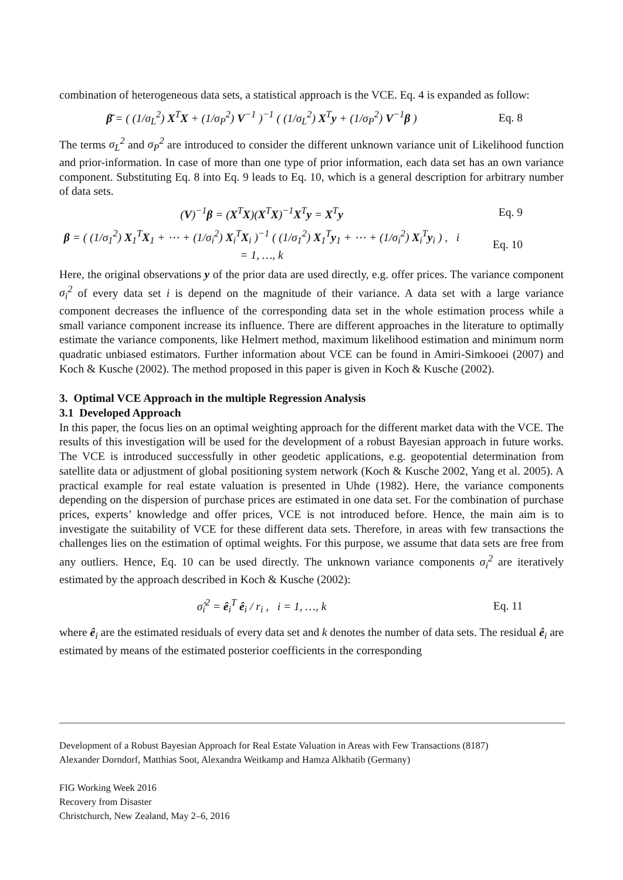combination of heterogeneous data sets, a statistical approach is the VCE. Eq. 4 is expanded as follow:
β̄ = ( (1/σ<sub>L</sub><sup>2</sup>) X<sup>T</sup>X + (1/σ<sub>P</sub><sup>2</sup>) V<sup>−1</sup> )<sup>−1</sup> ( (1/σ<sub>L</sub><sup>2</sup>) X<sup>T</sup>y + (1/σ<sub>P</sub><sup>2</sup>) V<sup>−1</sup>β )
Eq. 8
The terms σ<sub>L</sub><sup>2</sup> and σ<sub>P</sub><sup>2</sup> are introduced to consider the different unknown variance unit of Likelihood function and prior-information. In case of more than one type of prior information, each data set has an own variance component. Substituting Eq. 8 into Eq. 9 leads to Eq. 10, which is a general description for arbitrary number of data sets.
(V)<sup>−1</sup>β = (X<sup>T</sup>X)(X<sup>T</sup>X)<sup>−1</sup>X<sup>T</sup>y = X<sup>T</sup>y Eq. 9
β = ( (1/σ<sub>1</sub><sup>2</sup>) X<sub>1</sub><sup>T</sup>X<sub>1</sub> + ⋯ + (1/σ<sub>i</sub><sup>2</sup>) X<sub>i</sub><sup>T</sup>X<sub>i</sub> )<sup>−1</sup> ( (1/σ<sub>1</sub><sup>2</sup>) X<sub>1</sub><sup>T</sup>y<sub>1</sub> + ⋯ + (1/σ<sub>i</sub><sup>2</sup>) X<sub>i</sub><sup>T</sup>y<sub>i</sub> ) , i = 1, …, k
Eq. 10
Here, the original observations y of the prior data are used directly, e.g. offer prices. The variance component σ<sub>i</sub><sup>2</sup> of every data set i is depend on the magnitude of their variance. A data set with a large variance component decreases the influence of the corresponding data set in the whole estimation process while a small variance component increase its influence. There are different approaches in the literature to optimally estimate the variance components, like Helmert method, maximum likelihood estimation and minimum norm quadratic unbiased estimators. Further information about VCE can be found in Amiri-Simkooei (2007) and Koch & Kusche (2002). The method proposed in this paper is given in Koch & Kusche (2002).
3. Optimal VCE Approach in the multiple Regression Analysis
3.1 Developed Approach
In this paper, the focus lies on an optimal weighting approach for the different market data with the VCE. The results of this investigation will be used for the development of a robust Bayesian approach in future works. The VCE is introduced successfully in other geodetic applications, e.g. geopotential determination from satellite data or adjustment of global positioning system network (Koch & Kusche 2002, Yang et al. 2005). A practical example for real estate valuation is presented in Uhde (1982). Here, the variance components depending on the dispersion of purchase prices are estimated in one data set. For the combination of purchase prices, experts’ knowledge and offer prices, VCE is not introduced before. Hence, the main aim is to investigate the suitability of VCE for these different data sets. Therefore, in areas with few transactions the challenges lies on the estimation of optimal weights. For this purpose, we assume that data sets are free from any outliers. Hence, Eq. 10 can be used directly. The unknown variance components σ<sub>i</sub><sup>2</sup> are iteratively estimated by the approach described in Koch & Kusche (2002):
σ̂<sub>i</sub><sup>2</sup> = ê<sub>i</sub><sup>T</sup> ê<sub>i</sub> / r<sub>i</sub> , i = 1, …, k
Eq. 11
where ê<sub>i</sub> are the estimated residuals of every data set and k denotes the number of data sets. The residual ê<sub>i</sub> are estimated by means of the estimated posterior coefficients in the corresponding
Development of a Robust Bayesian Approach for Real Estate Valuation in Areas with Few Transactions (8187)
Alexander Dorndorf, Matthias Soot, Alexandra Weitkamp and Hamza Alkhatib (Germany)
FIG Working Week 2016
Recovery from Disaster
Christchurch, New Zealand, May 2–6, 2016